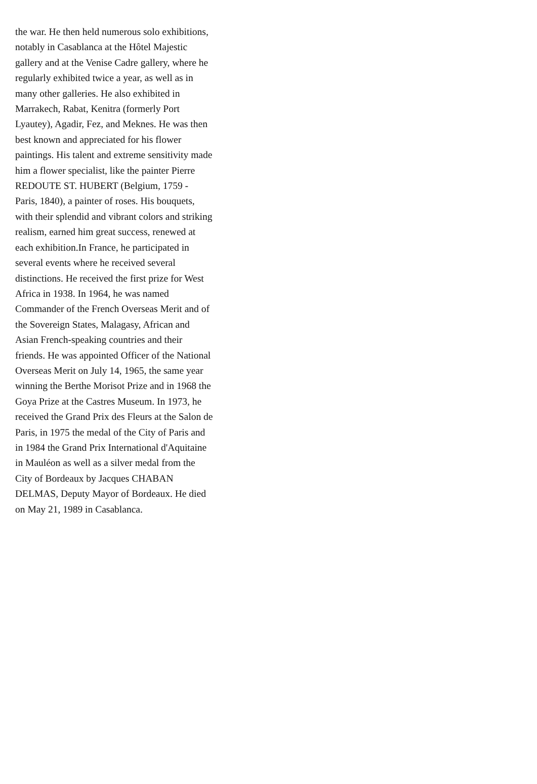the war. He then held numerous solo exhibitions,
notably in Casablanca at the Hôtel Majestic
gallery and at the Venise Cadre gallery, where he
regularly exhibited twice a year, as well as in
many other galleries. He also exhibited in
Marrakech, Rabat, Kenitra (formerly Port
Lyautey), Agadir, Fez, and Meknes. He was then
best known and appreciated for his flower
paintings. His talent and extreme sensitivity made
him a flower specialist, like the painter Pierre
REDOUTE ST. HUBERT (Belgium, 1759 -
Paris, 1840), a painter of roses. His bouquets,
with their splendid and vibrant colors and striking
realism, earned him great success, renewed at
each exhibition.In France, he participated in
several events where he received several
distinctions. He received the first prize for West
Africa in 1938. In 1964, he was named
Commander of the French Overseas Merit and of
the Sovereign States, Malagasy, African and
Asian French-speaking countries and their
friends. He was appointed Officer of the National
Overseas Merit on July 14, 1965, the same year
winning the Berthe Morisot Prize and in 1968 the
Goya Prize at the Castres Museum. In 1973, he
received the Grand Prix des Fleurs at the Salon de
Paris, in 1975 the medal of the City of Paris and
in 1984 the Grand Prix International d'Aquitaine
in Mauléon as well as a silver medal from the
City of Bordeaux by Jacques CHABAN
DELMAS, Deputy Mayor of Bordeaux. He died
on May 21, 1989 in Casablanca.